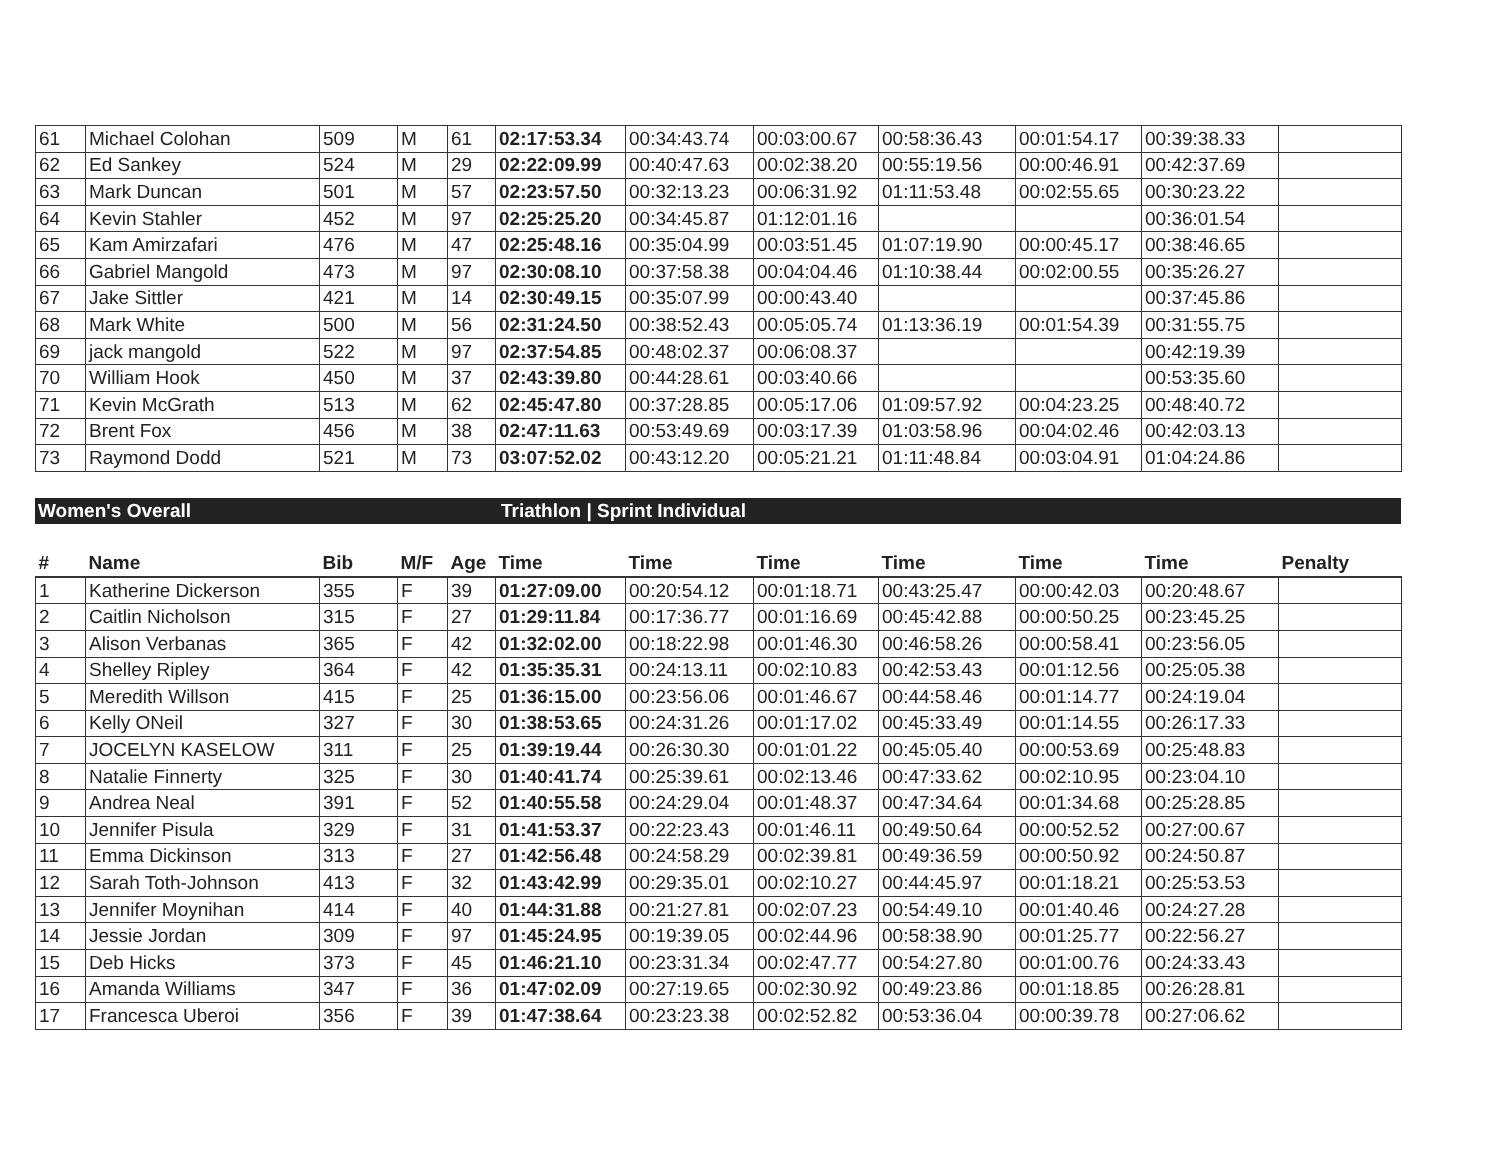| 61 | Michael Colohan | 509 | M | 61 | 02:17:53.34 | 00:34:43.74 | 00:03:00.67 | 00:58:36.43 | 00:01:54.17 | 00:39:38.33 | |
| 62 | Ed Sankey | 524 | M | 29 | 02:22:09.99 | 00:40:47.63 | 00:02:38.20 | 00:55:19.56 | 00:00:46.91 | 00:42:37.69 | |
| 63 | Mark Duncan | 501 | M | 57 | 02:23:57.50 | 00:32:13.23 | 00:06:31.92 | 01:11:53.48 | 00:02:55.65 | 00:30:23.22 | |
| 64 | Kevin Stahler | 452 | M | 97 | 02:25:25.20 | 00:34:45.87 | 01:12:01.16 | | | 00:36:01.54 | |
| 65 | Kam Amirzafari | 476 | M | 47 | 02:25:48.16 | 00:35:04.99 | 00:03:51.45 | 01:07:19.90 | 00:00:45.17 | 00:38:46.65 | |
| 66 | Gabriel Mangold | 473 | M | 97 | 02:30:08.10 | 00:37:58.38 | 00:04:04.46 | 01:10:38.44 | 00:02:00.55 | 00:35:26.27 | |
| 67 | Jake Sittler | 421 | M | 14 | 02:30:49.15 | 00:35:07.99 | 00:00:43.40 | | | 00:37:45.86 | |
| 68 | Mark White | 500 | M | 56 | 02:31:24.50 | 00:38:52.43 | 00:05:05.74 | 01:13:36.19 | 00:01:54.39 | 00:31:55.75 | |
| 69 | jack mangold | 522 | M | 97 | 02:37:54.85 | 00:48:02.37 | 00:06:08.37 | | | 00:42:19.39 | |
| 70 | William Hook | 450 | M | 37 | 02:43:39.80 | 00:44:28.61 | 00:03:40.66 | | | 00:53:35.60 | |
| 71 | Kevin McGrath | 513 | M | 62 | 02:45:47.80 | 00:37:28.85 | 00:05:17.06 | 01:09:57.92 | 00:04:23.25 | 00:48:40.72 | |
| 72 | Brent Fox | 456 | M | 38 | 02:47:11.63 | 00:53:49.69 | 00:03:17.39 | 01:03:58.96 | 00:04:02.46 | 00:42:03.13 | |
| 73 | Raymond Dodd | 521 | M | 73 | 03:07:52.02 | 00:43:12.20 | 00:05:21.21 | 01:11:48.84 | 00:03:04.91 | 01:04:24.86 | |
Women's Overall Triathlon | Sprint Individual
| # | Name | Bib | M/F | Age | Time | Time | Time | Time | Time | Time | Penalty |
| --- | --- | --- | --- | --- | --- | --- | --- | --- | --- | --- | --- |
| 1 | Katherine Dickerson | 355 | F | 39 | 01:27:09.00 | 00:20:54.12 | 00:01:18.71 | 00:43:25.47 | 00:00:42.03 | 00:20:48.67 | |
| 2 | Caitlin Nicholson | 315 | F | 27 | 01:29:11.84 | 00:17:36.77 | 00:01:16.69 | 00:45:42.88 | 00:00:50.25 | 00:23:45.25 | |
| 3 | Alison Verbanas | 365 | F | 42 | 01:32:02.00 | 00:18:22.98 | 00:01:46.30 | 00:46:58.26 | 00:00:58.41 | 00:23:56.05 | |
| 4 | Shelley Ripley | 364 | F | 42 | 01:35:35.31 | 00:24:13.11 | 00:02:10.83 | 00:42:53.43 | 00:01:12.56 | 00:25:05.38 | |
| 5 | Meredith Willson | 415 | F | 25 | 01:36:15.00 | 00:23:56.06 | 00:01:46.67 | 00:44:58.46 | 00:01:14.77 | 00:24:19.04 | |
| 6 | Kelly ONeil | 327 | F | 30 | 01:38:53.65 | 00:24:31.26 | 00:01:17.02 | 00:45:33.49 | 00:01:14.55 | 00:26:17.33 | |
| 7 | JOCELYN KASELOW | 311 | F | 25 | 01:39:19.44 | 00:26:30.30 | 00:01:01.22 | 00:45:05.40 | 00:00:53.69 | 00:25:48.83 | |
| 8 | Natalie Finnerty | 325 | F | 30 | 01:40:41.74 | 00:25:39.61 | 00:02:13.46 | 00:47:33.62 | 00:02:10.95 | 00:23:04.10 | |
| 9 | Andrea Neal | 391 | F | 52 | 01:40:55.58 | 00:24:29.04 | 00:01:48.37 | 00:47:34.64 | 00:01:34.68 | 00:25:28.85 | |
| 10 | Jennifer Pisula | 329 | F | 31 | 01:41:53.37 | 00:22:23.43 | 00:01:46.11 | 00:49:50.64 | 00:00:52.52 | 00:27:00.67 | |
| 11 | Emma Dickinson | 313 | F | 27 | 01:42:56.48 | 00:24:58.29 | 00:02:39.81 | 00:49:36.59 | 00:00:50.92 | 00:24:50.87 | |
| 12 | Sarah Toth-Johnson | 413 | F | 32 | 01:43:42.99 | 00:29:35.01 | 00:02:10.27 | 00:44:45.97 | 00:01:18.21 | 00:25:53.53 | |
| 13 | Jennifer Moynihan | 414 | F | 40 | 01:44:31.88 | 00:21:27.81 | 00:02:07.23 | 00:54:49.10 | 00:01:40.46 | 00:24:27.28 | |
| 14 | Jessie Jordan | 309 | F | 97 | 01:45:24.95 | 00:19:39.05 | 00:02:44.96 | 00:58:38.90 | 00:01:25.77 | 00:22:56.27 | |
| 15 | Deb Hicks | 373 | F | 45 | 01:46:21.10 | 00:23:31.34 | 00:02:47.77 | 00:54:27.80 | 00:01:00.76 | 00:24:33.43 | |
| 16 | Amanda Williams | 347 | F | 36 | 01:47:02.09 | 00:27:19.65 | 00:02:30.92 | 00:49:23.86 | 00:01:18.85 | 00:26:28.81 | |
| 17 | Francesca Uberoi | 356 | F | 39 | 01:47:38.64 | 00:23:23.38 | 00:02:52.82 | 00:53:36.04 | 00:00:39.78 | 00:27:06.62 | |